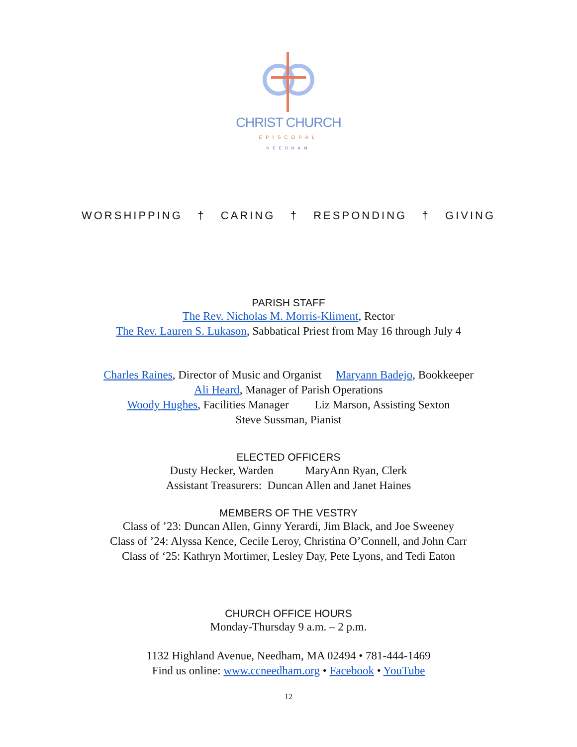CHRIST CHURCH
EPISCOPAL
NEEDHAM
WORSHIPPING † CARING † RESPONDING † GIVING
PARISH STAFF
The Rev. Nicholas M. Morris-Kliment, Rector
The Rev. Lauren S. Lukason, Sabbatical Priest from May 16 through July 4
Charles Raines, Director of Music and Organist Maryann Badejo, Bookkeeper
Ali Heard, Manager of Parish Operations
Woody Hughes, Facilities Manager Liz Marson, Assisting Sexton
Steve Sussman, Pianist
ELECTED OFFICERS
Dusty Hecker, Warden MaryAnn Ryan, Clerk
Assistant Treasurers: Duncan Allen and Janet Haines
MEMBERS OF THE VESTRY
Class of ’23: Duncan Allen, Ginny Yerardi, Jim Black, and Joe Sweeney
Class of ’24: Alyssa Kence, Cecile Leroy, Christina O’Connell, and John Carr
Class of ‘25: Kathryn Mortimer, Lesley Day, Pete Lyons, and Tedi Eaton
CHURCH OFFICE HOURS
Monday-Thursday 9 a.m. – 2 p.m.
1132 Highland Avenue, Needham, MA 02494 • 781-444-1469
Find us online: www.ccneedham.org • Facebook • YouTube
12